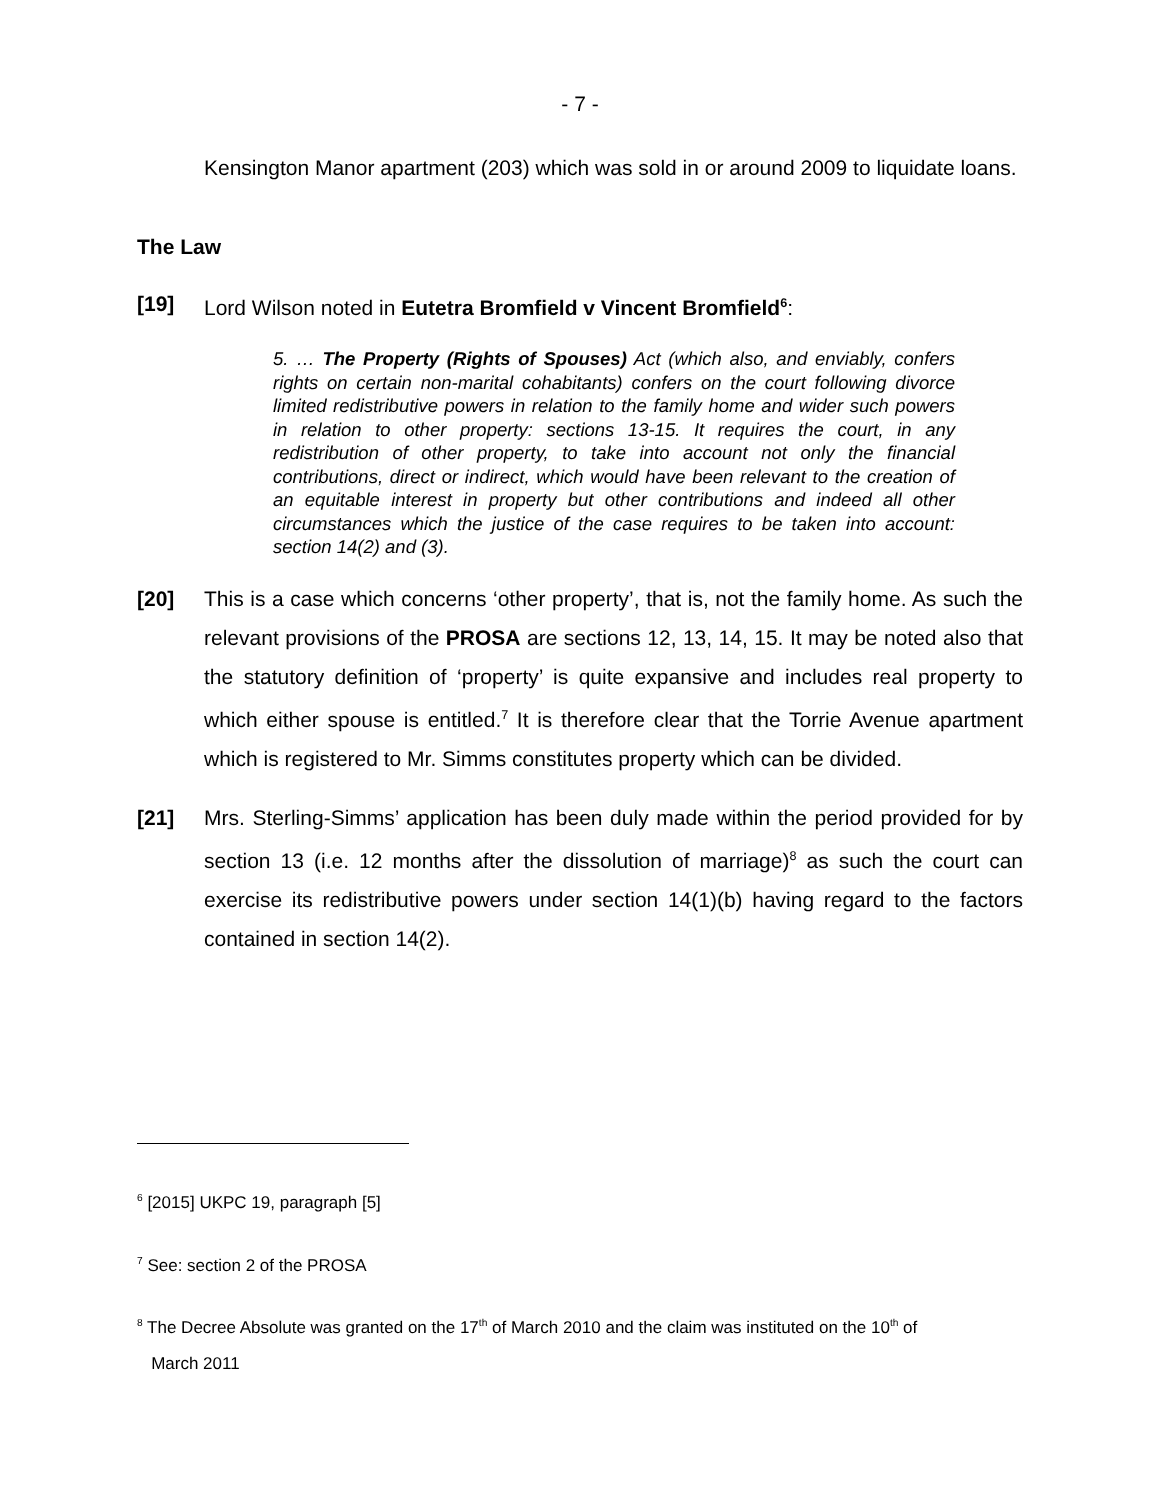- 7 -
Kensington Manor apartment (203) which was sold in or around 2009 to liquidate loans.
The Law
[19] Lord Wilson noted in Eutetra Bromfield v Vincent Bromfield<sup>6</sup>:
5. … The Property (Rights of Spouses) Act (which also, and enviably, confers rights on certain non-marital cohabitants) confers on the court following divorce limited redistributive powers in relation to the family home and wider such powers in relation to other property: sections 13-15. It requires the court, in any redistribution of other property, to take into account not only the financial contributions, direct or indirect, which would have been relevant to the creation of an equitable interest in property but other contributions and indeed all other circumstances which the justice of the case requires to be taken into account: section 14(2) and (3).
[20] This is a case which concerns ‘other property’, that is, not the family home. As such the relevant provisions of the PROSA are sections 12, 13, 14, 15. It may be noted also that the statutory definition of ‘property’ is quite expansive and includes real property to which either spouse is entitled.<sup>7</sup> It is therefore clear that the Torrie Avenue apartment which is registered to Mr. Simms constitutes property which can be divided.
[21] Mrs. Sterling-Simms’ application has been duly made within the period provided for by section 13 (i.e. 12 months after the dissolution of marriage)<sup>8</sup> as such the court can exercise its redistributive powers under section 14(1)(b) having regard to the factors contained in section 14(2).
<sup>6</sup> [2015] UKPC 19, paragraph [5]
<sup>7</sup> See: section 2 of the PROSA
<sup>8</sup> The Decree Absolute was granted on the 17<sup>th</sup> of March 2010 and the claim was instituted on the 10<sup>th</sup> of
March 2011